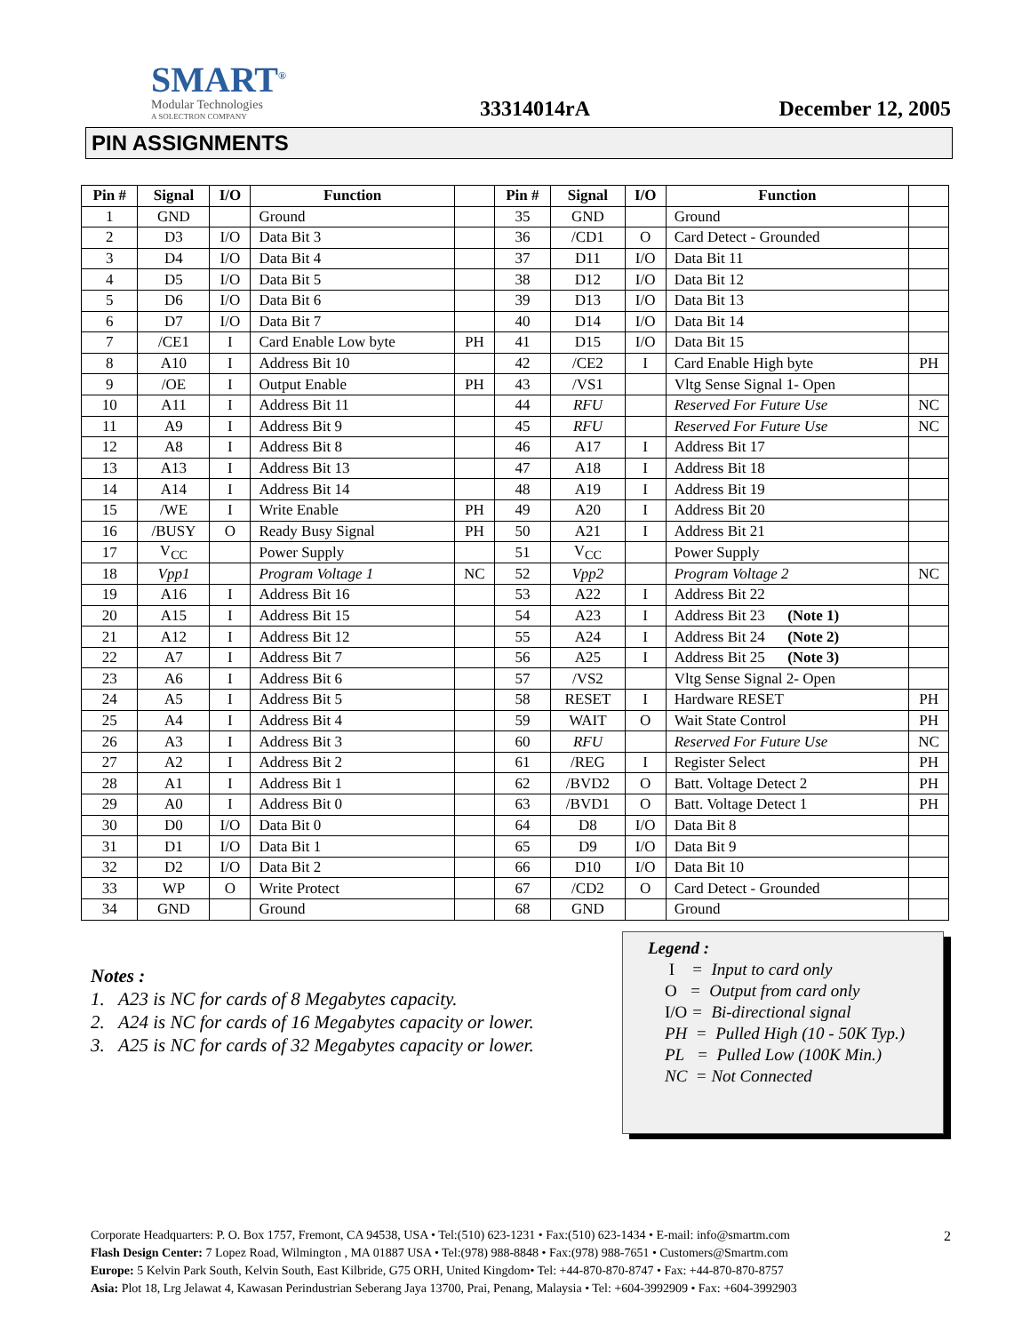SMART<sup>®</sup>
Modular Technologies
A SOLECTRON COMPANY
33314014rA
December 12, 2005
PIN ASSIGNMENTS
| Pin # | Signal | I/O | Function | | Pin # | Signal | I/O | Function | |
| --- | --- | --- | --- | --- | --- | --- | --- | --- | --- |
| 1 | GND | | Ground | | 35 | GND | | Ground | |
| 2 | D3 | I/O | Data Bit 3 | | 36 | /CD1 | O | Card Detect - Grounded | |
| 3 | D4 | I/O | Data Bit 4 | | 37 | D11 | I/O | Data Bit 11 | |
| 4 | D5 | I/O | Data Bit 5 | | 38 | D12 | I/O | Data Bit 12 | |
| 5 | D6 | I/O | Data Bit 6 | | 39 | D13 | I/O | Data Bit 13 | |
| 6 | D7 | I/O | Data Bit 7 | | 40 | D14 | I/O | Data Bit 14 | |
| 7 | /CE1 | I | Card Enable Low byte | PH | 41 | D15 | I/O | Data Bit 15 | |
| 8 | A10 | I | Address Bit 10 | | 42 | /CE2 | I | Card Enable High byte | PH |
| 9 | /OE | I | Output Enable | PH | 43 | /VS1 | | Vltg Sense Signal 1- Open | |
| 10 | A11 | I | Address Bit 11 | | 44 | RFU | | Reserved For Future Use | NC |
| 11 | A9 | I | Address Bit 9 | | 45 | RFU | | Reserved For Future Use | NC |
| 12 | A8 | I | Address Bit 8 | | 46 | A17 | I | Address Bit 17 | |
| 13 | A13 | I | Address Bit 13 | | 47 | A18 | I | Address Bit 18 | |
| 14 | A14 | I | Address Bit 14 | | 48 | A19 | I | Address Bit 19 | |
| 15 | /WE | I | Write Enable | PH | 49 | A20 | I | Address Bit 20 | |
| 16 | /BUSY | O | Ready Busy Signal | PH | 50 | A21 | I | Address Bit 21 | |
| 17 | V<sub>CC</sub> | | Power Supply | | 51 | V<sub>CC</sub> | | Power Supply | |
| 18 | Vpp1 | | Program Voltage 1 | NC | 52 | Vpp2 | | Program Voltage 2 | NC |
| 19 | A16 | I | Address Bit 16 | | 53 | A22 | I | Address Bit 22 | |
| 20 | A15 | I | Address Bit 15 | | 54 | A23 | I | Address Bit 23 (Note 1) | |
| 21 | A12 | I | Address Bit 12 | | 55 | A24 | I | Address Bit 24 (Note 2) | |
| 22 | A7 | I | Address Bit 7 | | 56 | A25 | I | Address Bit 25 (Note 3) | |
| 23 | A6 | I | Address Bit 6 | | 57 | /VS2 | | Vltg Sense Signal 2- Open | |
| 24 | A5 | I | Address Bit 5 | | 58 | RESET | I | Hardware RESET | PH |
| 25 | A4 | I | Address Bit 4 | | 59 | WAIT | O | Wait State Control | PH |
| 26 | A3 | I | Address Bit 3 | | 60 | RFU | | Reserved For Future Use | NC |
| 27 | A2 | I | Address Bit 2 | | 61 | /REG | I | Register Select | PH |
| 28 | A1 | I | Address Bit 1 | | 62 | /BVD2 | O | Batt. Voltage Detect 2 | PH |
| 29 | A0 | I | Address Bit 0 | | 63 | /BVD1 | O | Batt. Voltage Detect 1 | PH |
| 30 | D0 | I/O | Data Bit 0 | | 64 | D8 | I/O | Data Bit 8 | |
| 31 | D1 | I/O | Data Bit 1 | | 65 | D9 | I/O | Data Bit 9 | |
| 32 | D2 | I/O | Data Bit 2 | | 66 | D10 | I/O | Data Bit 10 | |
| 33 | WP | O | Write Protect | | 67 | /CD2 | O | Card Detect - Grounded | |
| 34 | GND | | Ground | | 68 | GND | | Ground | |
Notes :
1. A23 is NC for cards of 8 Megabytes capacity.
2. A24 is NC for cards of 16 Megabytes capacity or lower.
3. A25 is NC for cards of 32 Megabytes capacity or lower.
Legend :
I = Input to card only
O = Output from card only
I/O = Bi-directional signal
PH = Pulled High (10 - 50K Typ.)
PL = Pulled Low (100K Min.)
NC = Not Connected
Corporate Headquarters: P. O. Box 1757, Fremont, CA 94538, USA • Tel:(510) 623-1231 • Fax:(510) 623-1434 • E-mail: info@smartm.com
Flash Design Center: 7 Lopez Road, Wilmington , MA 01887 USA • Tel:(978) 988-8848 • Fax:(978) 988-7651 • Customers@Smartm.com
Europe: 5 Kelvin Park South, Kelvin South, East Kilbride, G75 ORH, United Kingdom• Tel: +44-870-870-8747 • Fax: +44-870-870-8757
Asia: Plot 18, Lrg Jelawat 4, Kawasan Perindustrian Seberang Jaya 13700, Prai, Penang, Malaysia • Tel: +604-3992909 • Fax: +604-3992903
2